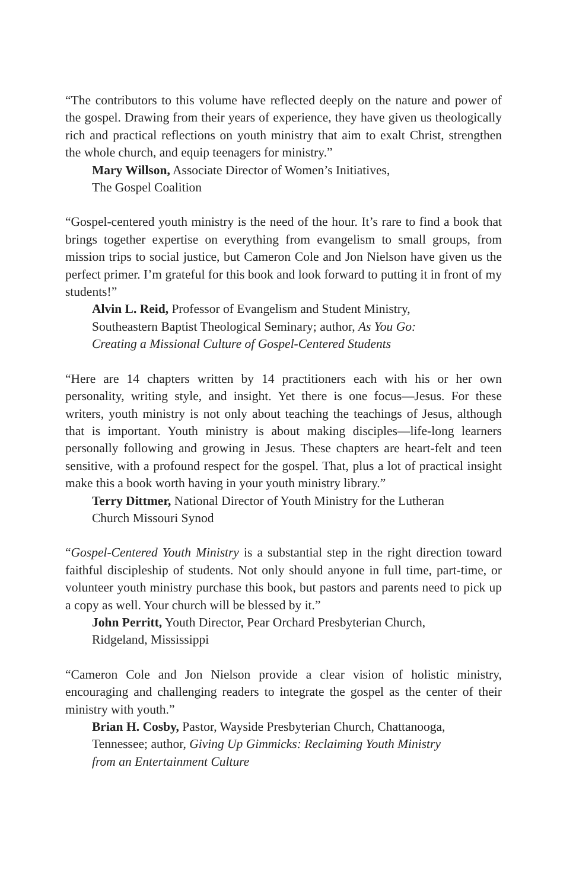“The contributors to this volume have reflected deeply on the nature and power of the gospel. Drawing from their years of experience, they have given us theologically rich and practical reflections on youth ministry that aim to exalt Christ, strengthen the whole church, and equip teenagers for ministry.”
Mary Willson, Associate Director of Women’s Initiatives,
The Gospel Coalition
“Gospel-centered youth ministry is the need of the hour. It’s rare to find a book that brings together expertise on everything from evangelism to small groups, from mission trips to social justice, but Cameron Cole and Jon Nielson have given us the perfect primer. I’m grateful for this book and look forward to putting it in front of my students!”
Alvin L. Reid, Professor of Evangelism and Student Ministry,
Southeastern Baptist Theological Seminary; author, As You Go:
Creating a Missional Culture of Gospel-Centered Students
“Here are 14 chapters written by 14 practitioners each with his or her own personality, writing style, and insight. Yet there is one focus—Jesus. For these writers, youth ministry is not only about teaching the teachings of Jesus, although that is important. Youth ministry is about making disciples—life-long learners personally following and growing in Jesus. These chapters are heart-felt and teen sensitive, with a profound respect for the gospel. That, plus a lot of practical insight make this a book worth having in your youth ministry library.”
Terry Dittmer, National Director of Youth Ministry for the Lutheran
Church Missouri Synod
“Gospel-Centered Youth Ministry is a substantial step in the right direction toward faithful discipleship of students. Not only should anyone in full time, part-time, or volunteer youth ministry purchase this book, but pastors and parents need to pick up a copy as well. Your church will be blessed by it.”
John Perritt, Youth Director, Pear Orchard Presbyterian Church,
Ridgeland, Mississippi
“Cameron Cole and Jon Nielson provide a clear vision of holistic ministry, encouraging and challenging readers to integrate the gospel as the center of their ministry with youth.”
Brian H. Cosby, Pastor, Wayside Presbyterian Church, Chattanooga,
Tennessee; author, Giving Up Gimmicks: Reclaiming Youth Ministry
from an Entertainment Culture